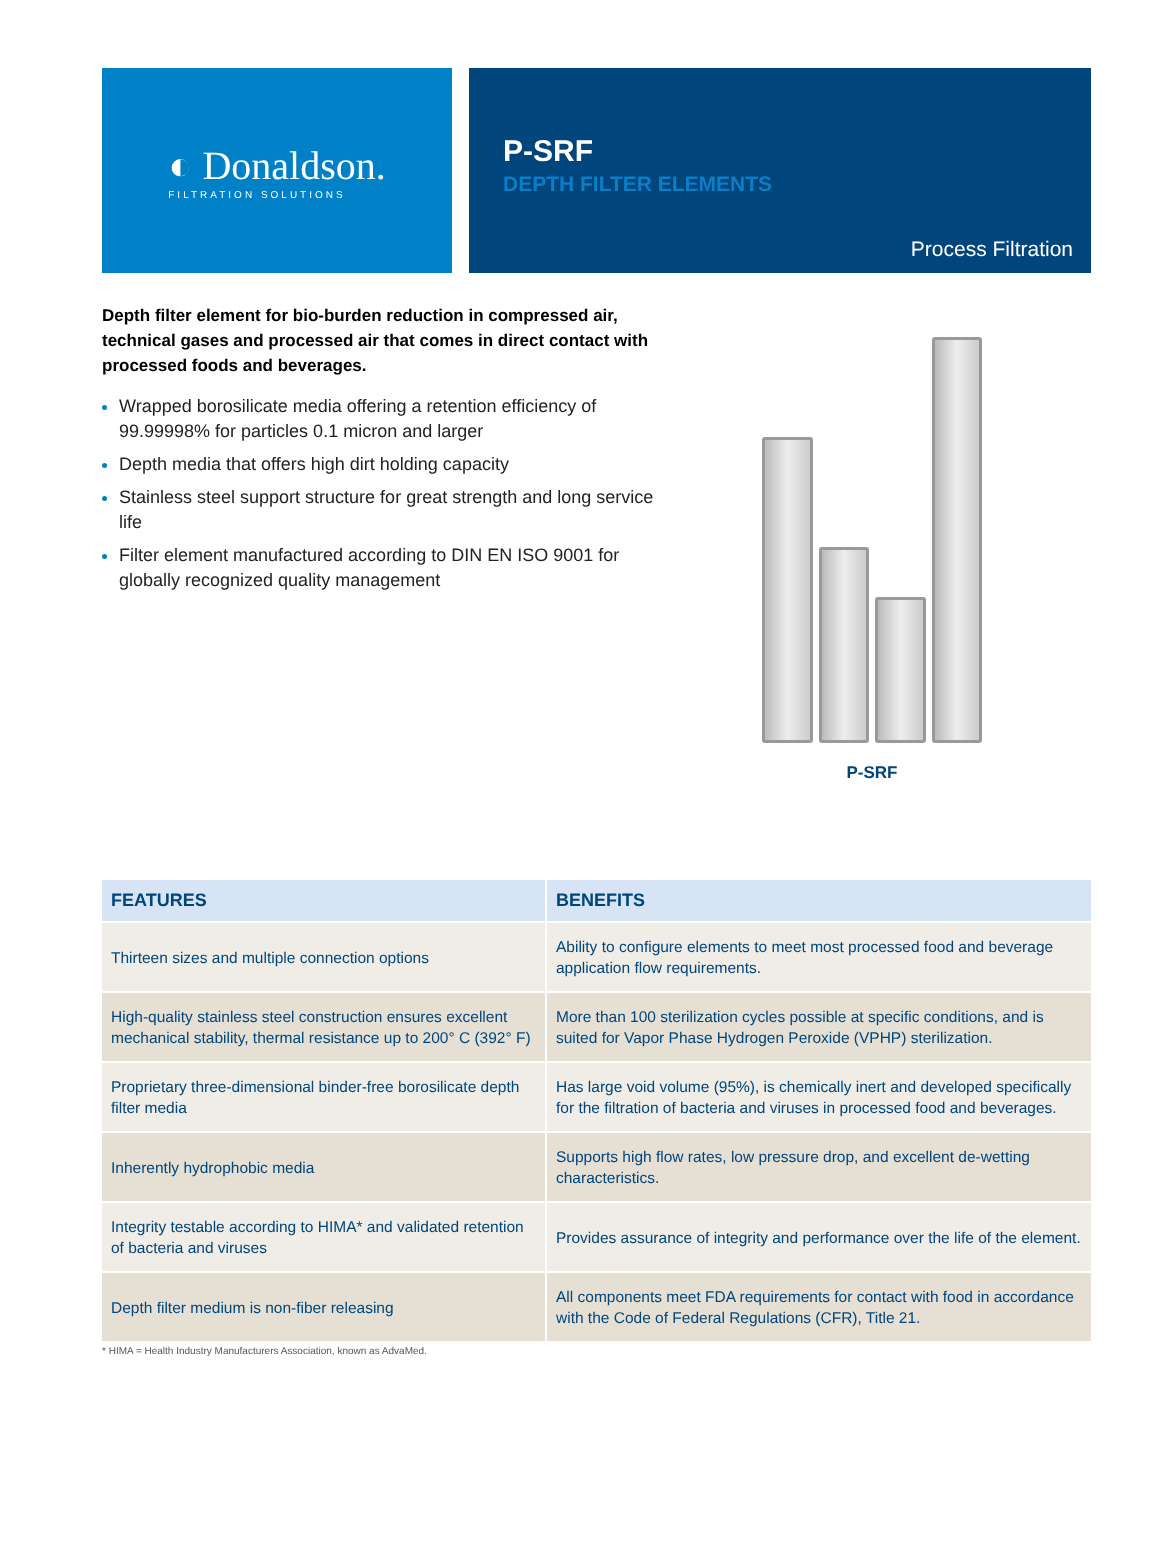◐ Donaldson.
FILTRATION SOLUTIONS
P-SRF
DEPTH FILTER ELEMENTS
Process Filtration
Depth filter element for bio-burden reduction in compressed air, technical gases and processed air that comes in direct contact with processed foods and beverages.
Wrapped borosilicate media offering a retention efficiency of 99.99998% for particles 0.1 micron and larger
Depth media that offers high dirt holding capacity
Stainless steel support structure for great strength and long service life
Filter element manufactured according to DIN EN ISO 9001 for globally recognized quality management
P-SRF
| FEATURES | BENEFITS |
| --- | --- |
| Thirteen sizes and multiple connection options | Ability to configure elements to meet most processed food and beverage application flow requirements. |
| High-quality stainless steel construction ensures excellent mechanical stability, thermal resistance up to 200° C (392° F) | More than 100 sterilization cycles possible at specific conditions, and is suited for Vapor Phase Hydrogen Peroxide (VPHP) sterilization. |
| Proprietary three-dimensional binder-free borosilicate depth filter media | Has large void volume (95%), is chemically inert and developed specifically for the filtration of bacteria and viruses in processed food and beverages. |
| Inherently hydrophobic media | Supports high flow rates, low pressure drop, and excellent de-wetting characteristics. |
| Integrity testable according to HIMA* and validated retention of bacteria and viruses | Provides assurance of integrity and performance over the life of the element. |
| Depth filter medium is non-fiber releasing | All components meet FDA requirements for contact with food in accordance with the Code of Federal Regulations (CFR), Title 21. |
* HIMA = Health Industry Manufacturers Association, known as AdvaMed.